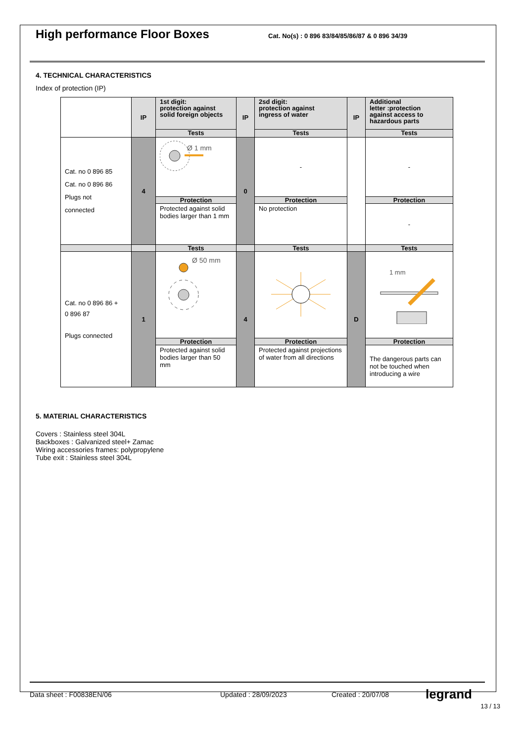High performance Floor Boxes
Cat. No(s) : 0 896 83/84/85/86/87 & 0 896 34/39
4. TECHNICAL CHARACTERISTICS
Index of protection (IP)
| | IP | 1st digit: protection against solid foreign objects | IP | 2sd digit: protection against ingress of water | IP | Additional letter :protection against access to hazardous parts |
| --- | --- | --- | --- | --- | --- | --- |
| | | Tests | | Tests | | Tests |
| Cat. no 0 896 85 Cat. no 0 896 86 Plugs not connected | 4 | Ø 1 mm | 0 | - | | - |
| | | Protection | | Protection | | Protection |
| | | Protected against solid bodies larger than 1 mm | | No protection | | - |
| | | Tests | | Tests | | Tests |
| Cat. no 0 896 86 + 0 896 87 Plugs connected | 1 | Ø 50 mm | 4 | | D | 1 mm |
| | | Protection | | Protection | | Protection |
| | | Protected against solid bodies larger than 50 mm | | Protected against projections of water from all directions | | The dangerous parts can not be touched when introducing a wire |
5. MATERIAL CHARACTERISTICS
Covers : Stainless steel 304L
Backboxes : Galvanized steel+ Zamac
Wiring accessories frames: polypropylene
Tube exit : Stainless steel 304L
Data sheet : F00838EN/06 Updated : 28/09/2023 Created : 20/07/08 legrand
13 / 13